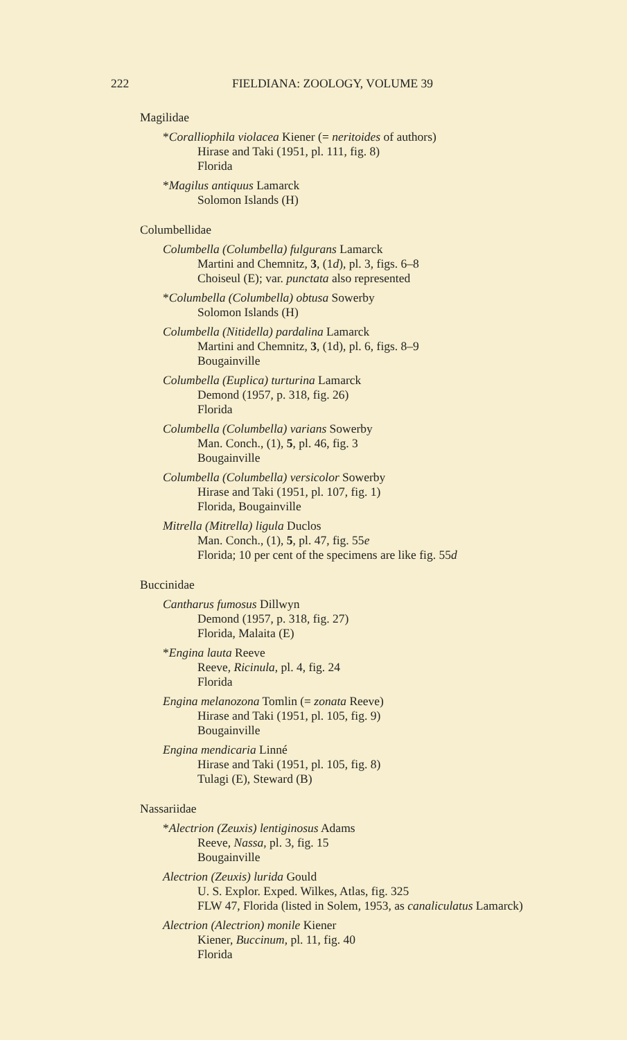222 FIELDIANA: ZOOLOGY, VOLUME 39
Magilidae
*Coralliophila violacea Kiener (= neritoides of authors)
Hirase and Taki (1951, pl. 111, fig. 8)
Florida
*Magilus antiquus Lamarck
Solomon Islands (H)
Columbellidae
Columbella (Columbella) fulgurans Lamarck
Martini and Chemnitz, 3, (1d), pl. 3, figs. 6–8
Choiseul (E); var. punctata also represented
*Columbella (Columbella) obtusa Sowerby
Solomon Islands (H)
Columbella (Nitidella) pardalina Lamarck
Martini and Chemnitz, 3, (1d), pl. 6, figs. 8–9
Bougainville
Columbella (Euplica) turturina Lamarck
Demond (1957, p. 318, fig. 26)
Florida
Columbella (Columbella) varians Sowerby
Man. Conch., (1), 5, pl. 46, fig. 3
Bougainville
Columbella (Columbella) versicolor Sowerby
Hirase and Taki (1951, pl. 107, fig. 1)
Florida, Bougainville
Mitrella (Mitrella) ligula Duclos
Man. Conch., (1), 5, pl. 47, fig. 55e
Florida; 10 per cent of the specimens are like fig. 55d
Buccinidae
Cantharus fumosus Dillwyn
Demond (1957, p. 318, fig. 27)
Florida, Malaita (E)
*Engina lauta Reeve
Reeve, Ricinula, pl. 4, fig. 24
Florida
Engina melanozona Tomlin (= zonata Reeve)
Hirase and Taki (1951, pl. 105, fig. 9)
Bougainville
Engina mendicaria Linné
Hirase and Taki (1951, pl. 105, fig. 8)
Tulagi (E), Steward (B)
Nassariidae
*Alectrion (Zeuxis) lentiginosus Adams
Reeve, Nassa, pl. 3, fig. 15
Bougainville
Alectrion (Zeuxis) lurida Gould
U. S. Explor. Exped. Wilkes, Atlas, fig. 325
FLW 47, Florida (listed in Solem, 1953, as canaliculatus Lamarck)
Alectrion (Alectrion) monile Kiener
Kiener, Buccinum, pl. 11, fig. 40
Florida